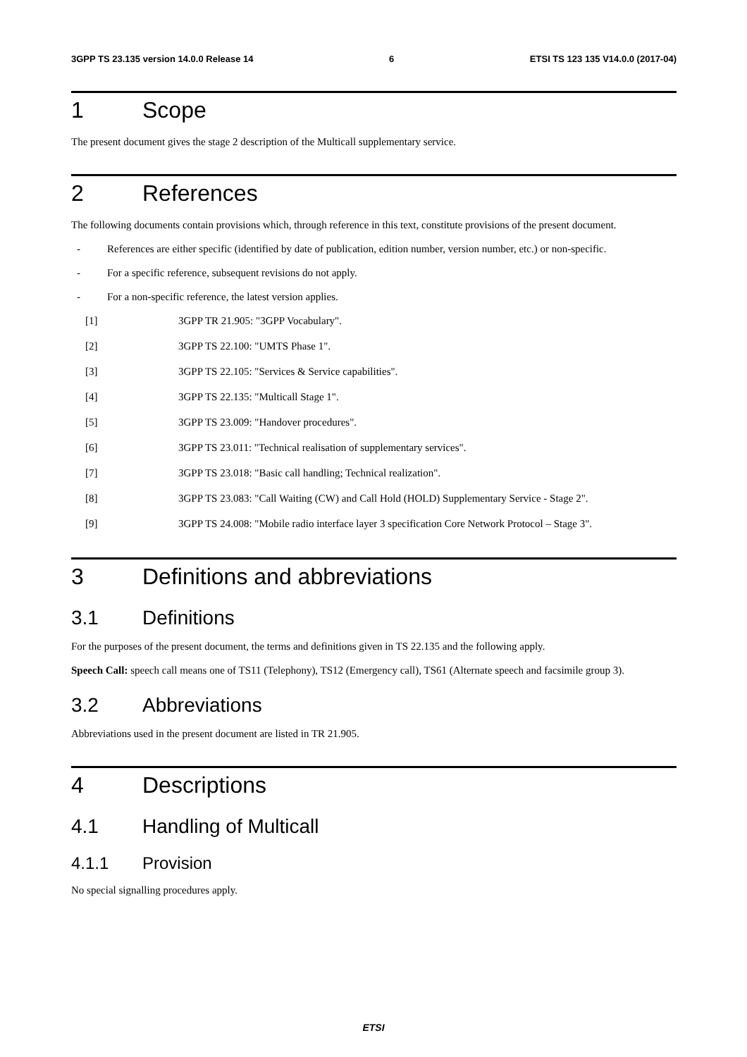3GPP TS 23.135 version 14.0.0 Release 14 6 ETSI TS 123 135 V14.0.0 (2017-04)
1 Scope
The present document gives the stage 2 description of the Multicall supplementary service.
2 References
The following documents contain provisions which, through reference in this text, constitute provisions of the present document.
- References are either specific (identified by date of publication, edition number, version number, etc.) or non-specific.
- For a specific reference, subsequent revisions do not apply.
- For a non-specific reference, the latest version applies.
[1] 3GPP TR 21.905: "3GPP Vocabulary".
[2] 3GPP TS 22.100: "UMTS Phase 1".
[3] 3GPP TS 22.105: "Services & Service capabilities".
[4] 3GPP TS 22.135: "Multicall Stage 1".
[5] 3GPP TS 23.009: "Handover procedures".
[6] 3GPP TS 23.011: "Technical realisation of supplementary services".
[7] 3GPP TS 23.018: "Basic call handling; Technical realization".
[8] 3GPP TS 23.083: "Call Waiting (CW) and Call Hold (HOLD) Supplementary Service - Stage 2".
[9] 3GPP TS 24.008: "Mobile radio interface layer 3 specification Core Network Protocol – Stage 3".
3 Definitions and abbreviations
3.1 Definitions
For the purposes of the present document, the terms and definitions given in TS 22.135 and the following apply.
Speech Call: speech call means one of TS11 (Telephony), TS12 (Emergency call), TS61 (Alternate speech and facsimile group 3).
3.2 Abbreviations
Abbreviations used in the present document are listed in TR 21.905.
4 Descriptions
4.1 Handling of Multicall
4.1.1 Provision
No special signalling procedures apply.
ETSI